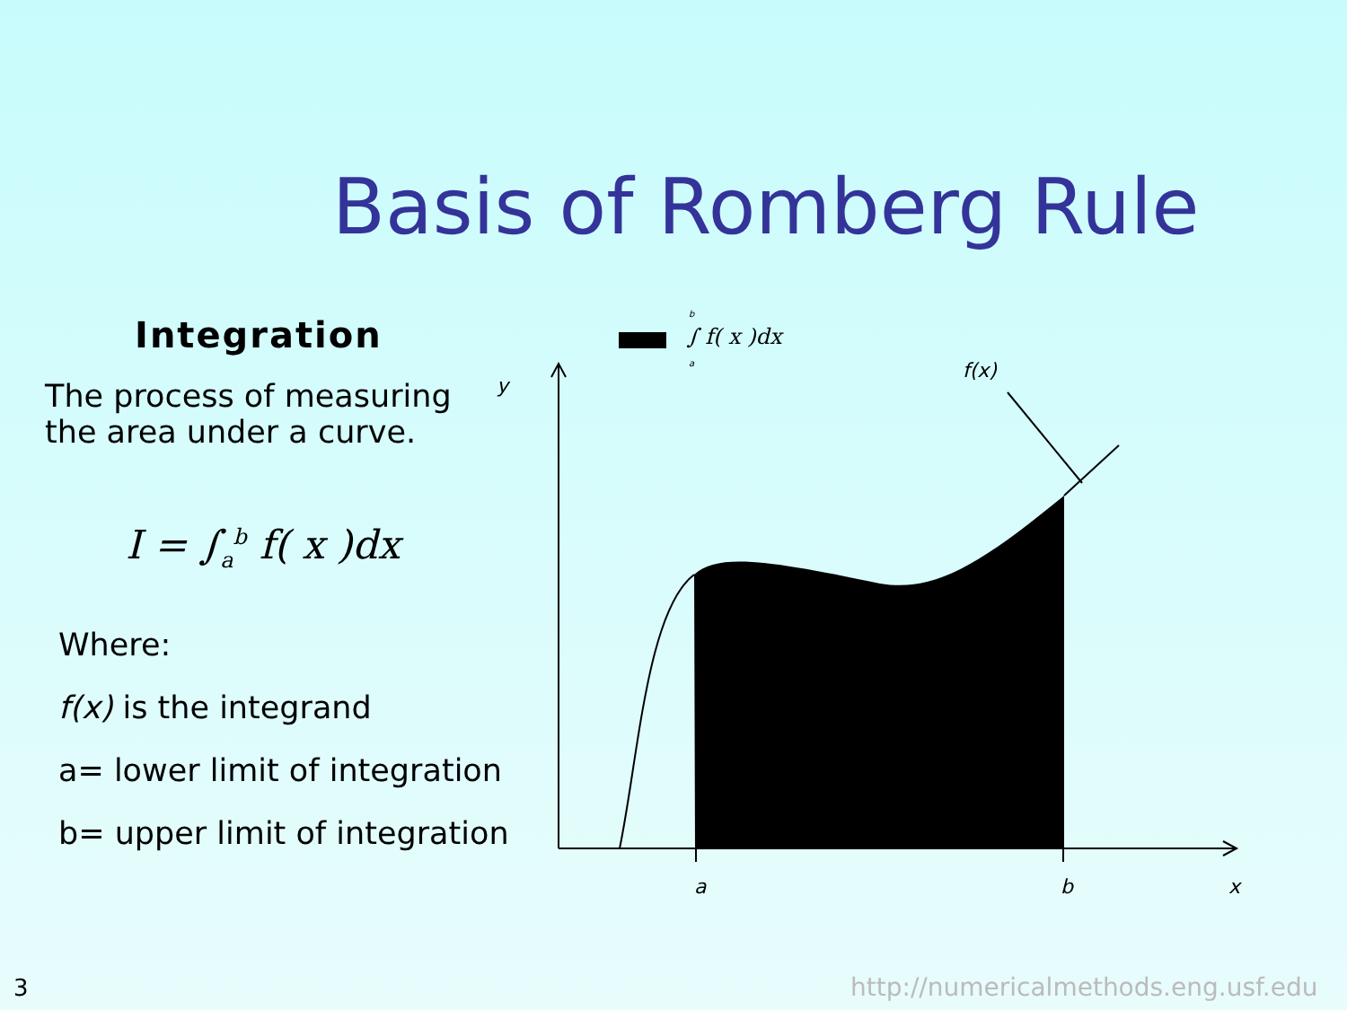Basis of Romberg Rule
Integration
The process of measuring the area under a curve.
I = ∫<sub>a</sub><sup>b</sup> f( x )dx
Where:
f(x) is the integrand
a= lower limit of integration
b= upper limit of integration
∫ f( x )dx
b
a
y
f(x)
a
b
x
3
http://numericalmethods.eng.usf.edu